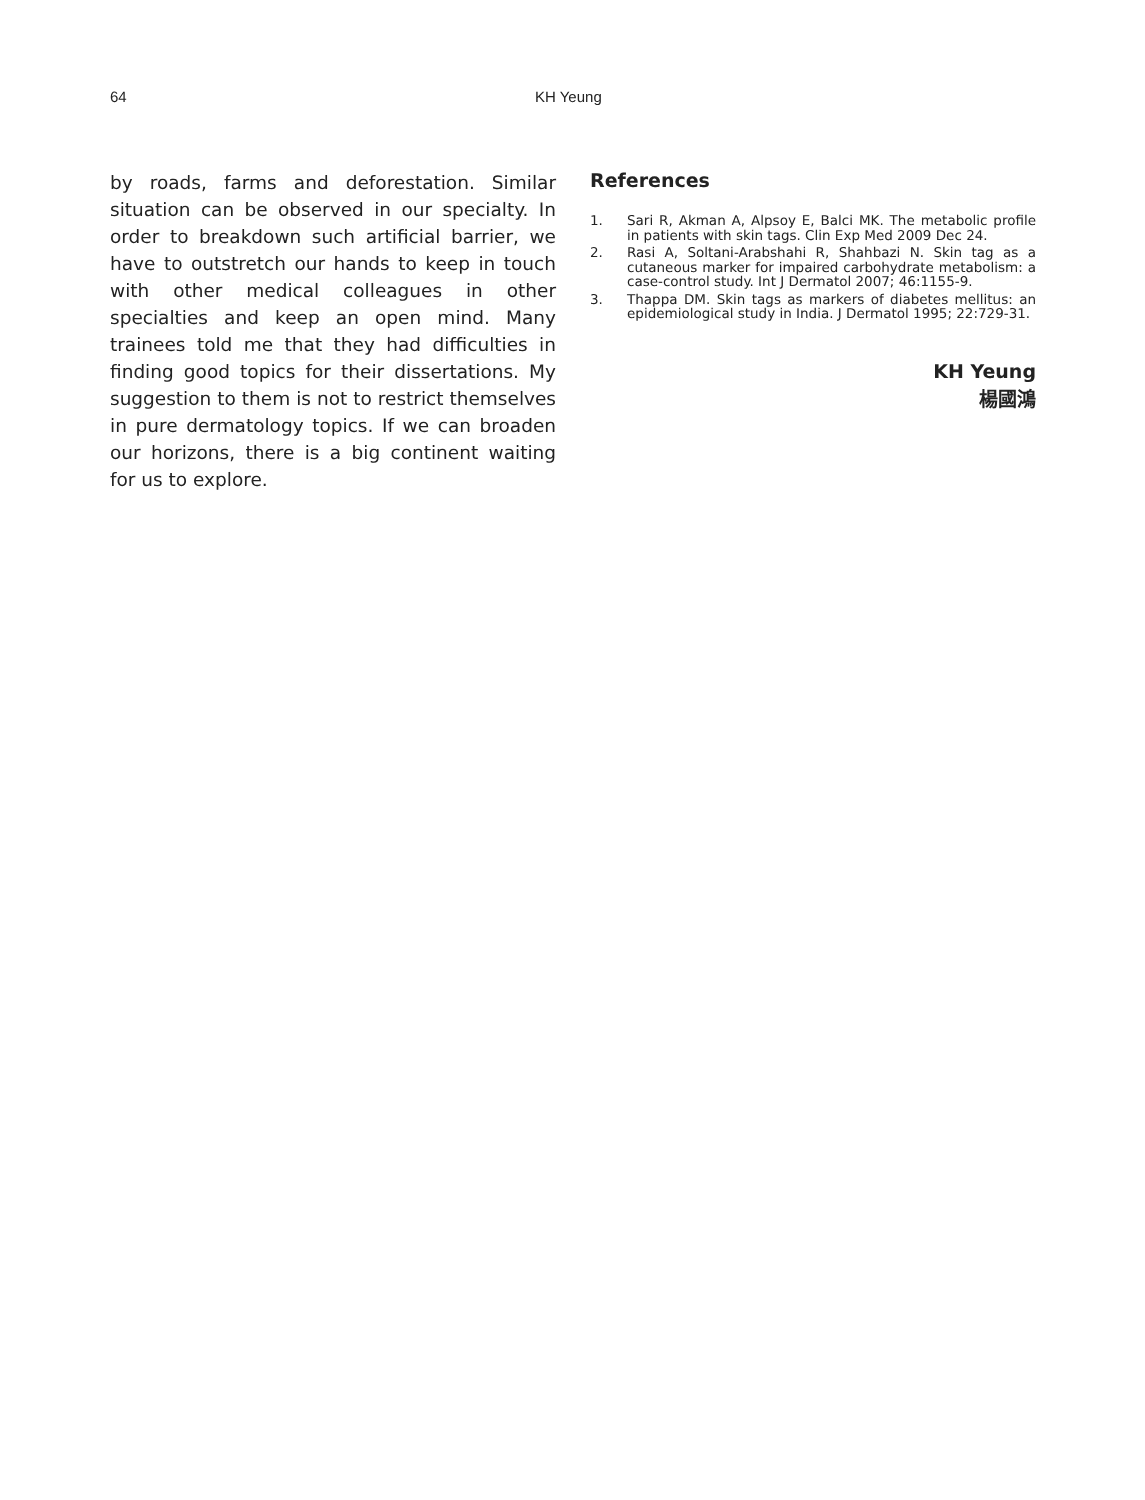64 KH Yeung
by roads, farms and deforestation. Similar situation can be observed in our specialty. In order to breakdown such artificial barrier, we have to outstretch our hands to keep in touch with other medical colleagues in other specialties and keep an open mind. Many trainees told me that they had difficulties in finding good topics for their dissertations. My suggestion to them is not to restrict themselves in pure dermatology topics. If we can broaden our horizons, there is a big continent waiting for us to explore.
References
1. Sari R, Akman A, Alpsoy E, Balci MK. The metabolic profile in patients with skin tags. Clin Exp Med 2009 Dec 24.
2. Rasi A, Soltani-Arabshahi R, Shahbazi N. Skin tag as a cutaneous marker for impaired carbohydrate metabolism: a case-control study. Int J Dermatol 2007; 46:1155-9.
3. Thappa DM. Skin tags as markers of diabetes mellitus: an epidemiological study in India. J Dermatol 1995; 22:729-31.
KH Yeung
楊國鴻